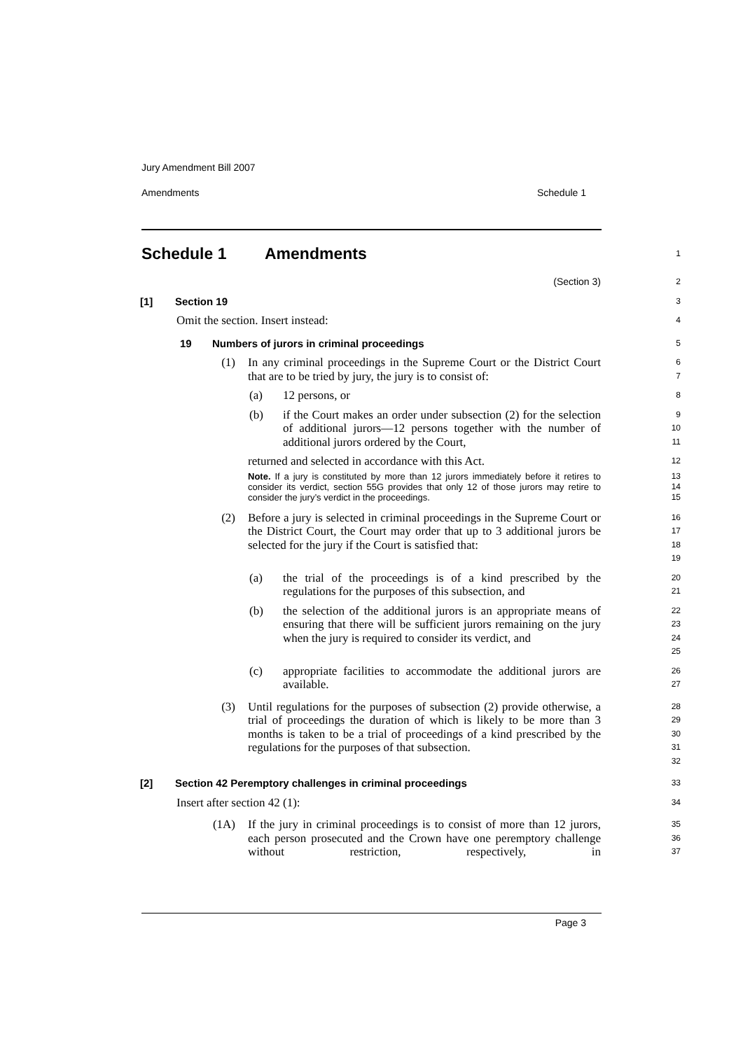Jury Amendment Bill 2007
Amendments Schedule 1
Schedule 1 Amendments
1
(Section 3)
2
[1] Section 19
3
Omit the section. Insert instead:
4
19 Numbers of jurors in criminal proceedings
5
(1) In any criminal proceedings in the Supreme Court or the District Court that are to be tried by jury, the jury is to consist of:
6
7
(a) 12 persons, or
8
(b) if the Court makes an order under subsection (2) for the selection of additional jurors—12 persons together with the number of additional jurors ordered by the Court,
9
10
11
returned and selected in accordance with this Act.
12
Note. If a jury is constituted by more than 12 jurors immediately before it retires to consider its verdict, section 55G provides that only 12 of those jurors may retire to consider the jury’s verdict in the proceedings.
13
14
15
(2) Before a jury is selected in criminal proceedings in the Supreme Court or the District Court, the Court may order that up to 3 additional jurors be selected for the jury if the Court is satisfied that:
16
17
18
19
(a) the trial of the proceedings is of a kind prescribed by the regulations for the purposes of this subsection, and
20
21
(b) the selection of the additional jurors is an appropriate means of ensuring that there will be sufficient jurors remaining on the jury when the jury is required to consider its verdict, and
22
23
24
25
(c) appropriate facilities to accommodate the additional jurors are available.
26
27
(3) Until regulations for the purposes of subsection (2) provide otherwise, a trial of proceedings the duration of which is likely to be more than 3 months is taken to be a trial of proceedings of a kind prescribed by the regulations for the purposes of that subsection.
28
29
30
31
32
[2] Section 42 Peremptory challenges in criminal proceedings
33
Insert after section 42 (1):
34
(1A) If the jury in criminal proceedings is to consist of more than 12 jurors, each person prosecuted and the Crown have one peremptory challenge without restriction, respectively, in
35
36
37
Page 3